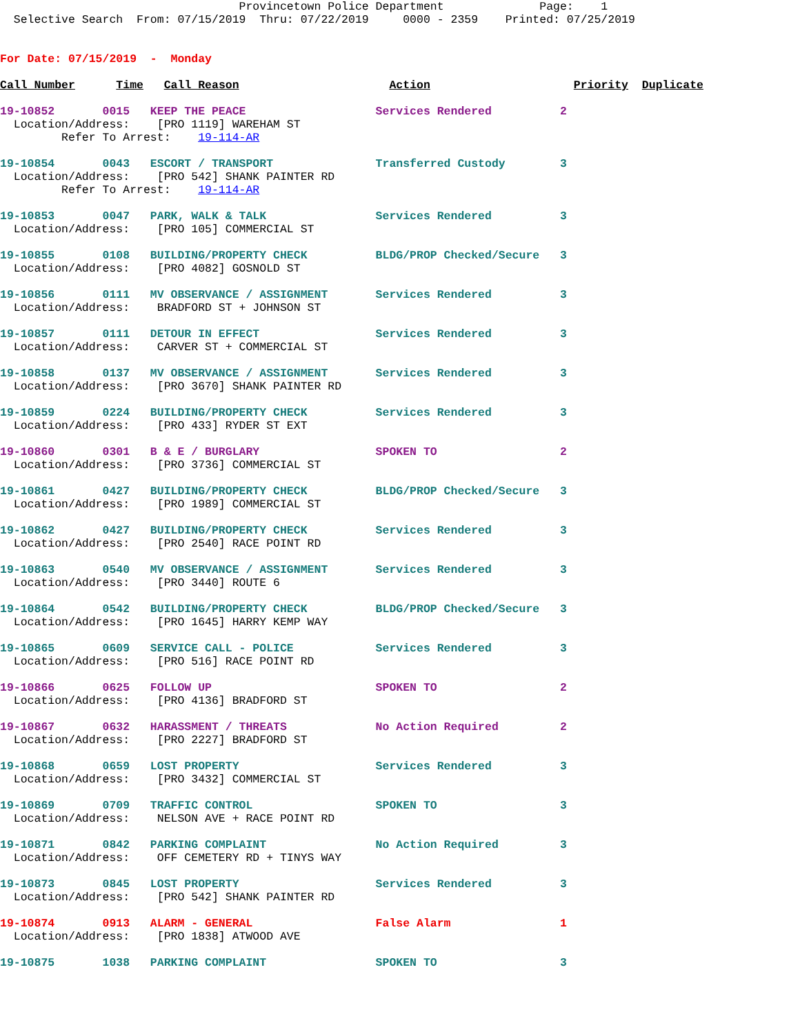Provincetown Police Department              Page:    1
  Selective Search  From: 07/15/2019  Thru: 07/22/2019     0000 - 2359    Printed: 07/25/2019


For Date: 07/15/2019  -  Monday

Call Number      Time   Call Reason                      Action                     Priority  Duplicate

19-10852       0015   KEEP THE PEACE                   Services Rendered          2
  Location/Address:    [PRO 1119] WAREHAM ST
         Refer To Arrest:    19-114-AR

19-10854       0043   ESCORT / TRANSPORT               Transferred Custody        3
  Location/Address:    [PRO 542] SHANK PAINTER RD
         Refer To Arrest:    19-114-AR

19-10853       0047   PARK, WALK & TALK                Services Rendered          3
  Location/Address:    [PRO 105] COMMERCIAL ST

19-10855       0108   BUILDING/PROPERTY CHECK          BLDG/PROP Checked/Secure   3
  Location/Address:    [PRO 4082] GOSNOLD ST

19-10856       0111   MV OBSERVANCE / ASSIGNMENT       Services Rendered          3
  Location/Address:    BRADFORD ST + JOHNSON ST

19-10857       0111   DETOUR IN EFFECT                 Services Rendered          3
  Location/Address:    CARVER ST + COMMERCIAL ST

19-10858       0137   MV OBSERVANCE / ASSIGNMENT       Services Rendered          3
  Location/Address:    [PRO 3670] SHANK PAINTER RD

19-10859       0224   BUILDING/PROPERTY CHECK          Services Rendered          3
  Location/Address:    [PRO 433] RYDER ST EXT

19-10860       0301   B & E / BURGLARY                 SPOKEN TO                  2
  Location/Address:    [PRO 3736] COMMERCIAL ST

19-10861       0427   BUILDING/PROPERTY CHECK          BLDG/PROP Checked/Secure   3
  Location/Address:    [PRO 1989] COMMERCIAL ST

19-10862       0427   BUILDING/PROPERTY CHECK          Services Rendered          3
  Location/Address:    [PRO 2540] RACE POINT RD

19-10863       0540   MV OBSERVANCE / ASSIGNMENT       Services Rendered          3
  Location/Address:    [PRO 3440] ROUTE 6

19-10864       0542   BUILDING/PROPERTY CHECK          BLDG/PROP Checked/Secure   3
  Location/Address:    [PRO 1645] HARRY KEMP WAY

19-10865       0609   SERVICE CALL - POLICE            Services Rendered          3
  Location/Address:    [PRO 516] RACE POINT RD

19-10866       0625   FOLLOW UP                        SPOKEN TO                  2
  Location/Address:    [PRO 4136] BRADFORD ST

19-10867       0632   HARASSMENT / THREATS             No Action Required         2
  Location/Address:    [PRO 2227] BRADFORD ST

19-10868       0659   LOST PROPERTY                    Services Rendered          3
  Location/Address:    [PRO 3432] COMMERCIAL ST

19-10869       0709   TRAFFIC CONTROL                  SPOKEN TO                  3
  Location/Address:    NELSON AVE + RACE POINT RD

19-10871       0842   PARKING COMPLAINT                No Action Required         3
  Location/Address:    OFF CEMETERY RD + TINYS WAY

19-10873       0845   LOST PROPERTY                    Services Rendered          3
  Location/Address:    [PRO 542] SHANK PAINTER RD

19-10874       0913   ALARM - GENERAL                  False Alarm                1
  Location/Address:    [PRO 1838] ATWOOD AVE

19-10875       1038   PARKING COMPLAINT                SPOKEN TO                  3